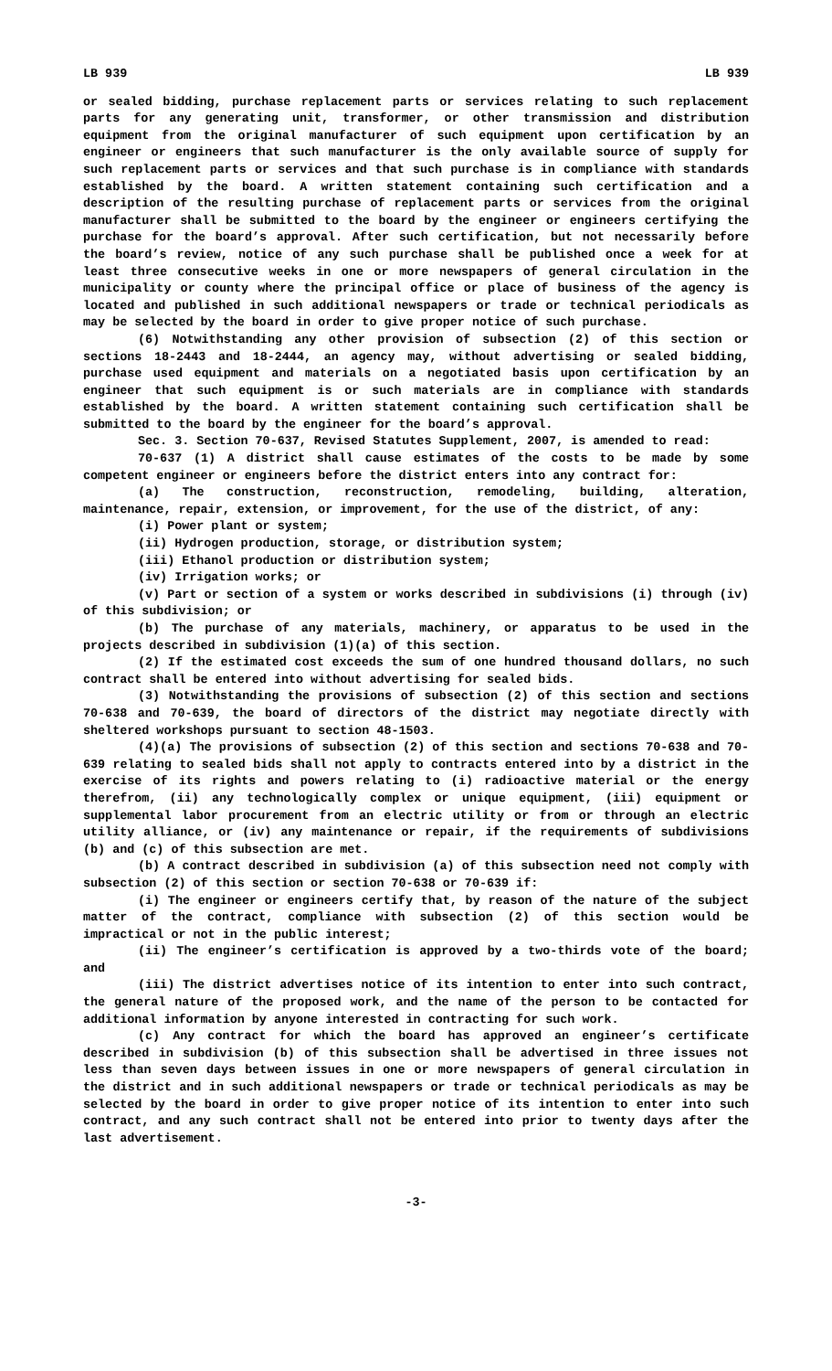LB 939 LB 939
or sealed bidding, purchase replacement parts or services relating to such replacement parts for any generating unit, transformer, or other transmission and distribution equipment from the original manufacturer of such equipment upon certification by an engineer or engineers that such manufacturer is the only available source of supply for such replacement parts or services and that such purchase is in compliance with standards established by the board. A written statement containing such certification and a description of the resulting purchase of replacement parts or services from the original manufacturer shall be submitted to the board by the engineer or engineers certifying the purchase for the board’s approval. After such certification, but not necessarily before the board’s review, notice of any such purchase shall be published once a week for at least three consecutive weeks in one or more newspapers of general circulation in the municipality or county where the principal office or place of business of the agency is located and published in such additional newspapers or trade or technical periodicals as may be selected by the board in order to give proper notice of such purchase.
(6) Notwithstanding any other provision of subsection (2) of this section or sections 18-2443 and 18-2444, an agency may, without advertising or sealed bidding, purchase used equipment and materials on a negotiated basis upon certification by an engineer that such equipment is or such materials are in compliance with standards established by the board. A written statement containing such certification shall be submitted to the board by the engineer for the board’s approval.
Sec. 3. Section 70-637, Revised Statutes Supplement, 2007, is amended to read:
70-637 (1) A district shall cause estimates of the costs to be made by some competent engineer or engineers before the district enters into any contract for:
(a) The construction, reconstruction, remodeling, building, alteration, maintenance, repair, extension, or improvement, for the use of the district, of any:
(i) Power plant or system;
(ii) Hydrogen production, storage, or distribution system;
(iii) Ethanol production or distribution system;
(iv) Irrigation works; or
(v) Part or section of a system or works described in subdivisions (i) through (iv) of this subdivision; or
(b) The purchase of any materials, machinery, or apparatus to be used in the projects described in subdivision (1)(a) of this section.
(2) If the estimated cost exceeds the sum of one hundred thousand dollars, no such contract shall be entered into without advertising for sealed bids.
(3) Notwithstanding the provisions of subsection (2) of this section and sections 70-638 and 70-639, the board of directors of the district may negotiate directly with sheltered workshops pursuant to section 48-1503.
(4)(a) The provisions of subsection (2) of this section and sections 70-638 and 70-639 relating to sealed bids shall not apply to contracts entered into by a district in the exercise of its rights and powers relating to (i) radioactive material or the energy therefrom, (ii) any technologically complex or unique equipment, (iii) equipment or supplemental labor procurement from an electric utility or from or through an electric utility alliance, or (iv) any maintenance or repair, if the requirements of subdivisions (b) and (c) of this subsection are met.
(b) A contract described in subdivision (a) of this subsection need not comply with subsection (2) of this section or section 70-638 or 70-639 if:
(i) The engineer or engineers certify that, by reason of the nature of the subject matter of the contract, compliance with subsection (2) of this section would be impractical or not in the public interest;
(ii) The engineer’s certification is approved by a two-thirds vote of the board; and
(iii) The district advertises notice of its intention to enter into such contract, the general nature of the proposed work, and the name of the person to be contacted for additional information by anyone interested in contracting for such work.
(c) Any contract for which the board has approved an engineer’s certificate described in subdivision (b) of this subsection shall be advertised in three issues not less than seven days between issues in one or more newspapers of general circulation in the district and in such additional newspapers or trade or technical periodicals as may be selected by the board in order to give proper notice of its intention to enter into such contract, and any such contract shall not be entered into prior to twenty days after the last advertisement.
-3-